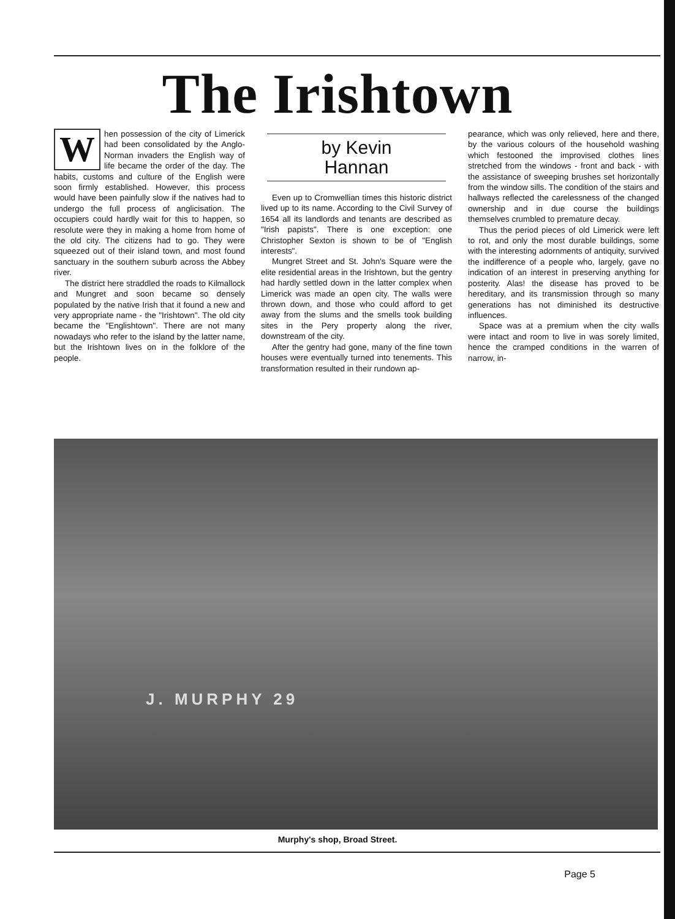The Irishtown
When possession of the city of Limerick had been consolidated by the Anglo-Norman invaders the English way of life became the order of the day. The habits, customs and culture of the English were soon firmly established. However, this process would have been painfully slow if the natives had to undergo the full process of anglicisation. The occupiers could hardly wait for this to happen, so resolute were they in making a home from home of the old city. The citizens had to go. They were squeezed out of their island town, and most found sanctuary in the southern suburb across the Abbey river.
The district here straddled the roads to Kilmallock and Mungret and soon became so densely populated by the native Irish that it found a new and very appropriate name - the "Irishtown". The old city became the "Englishtown". There are not many nowadays who refer to the island by the latter name, but the Irishtown lives on in the folklore of the people.
by Kevin
Hannan
Even up to Cromwellian times this historic district lived up to its name. According to the Civil Survey of 1654 all its landlords and tenants are described as "Irish papists". There is one exception: one Christopher Sexton is shown to be of "English interests".
Mungret Street and St. John's Square were the elite residential areas in the Irishtown, but the gentry had hardly settled down in the latter complex when Limerick was made an open city. The walls were thrown down, and those who could afford to get away from the slums and the smells took building sites in the Pery property along the river, downstream of the city.
After the gentry had gone, many of the fine town houses were eventually turned into tenements. This transformation resulted in their rundown ap-
pearance, which was only relieved, here and there, by the various colours of the household washing which festooned the improvised clothes lines stretched from the windows - front and back - with the assistance of sweeping brushes set horizontally from the window sills. The condition of the stairs and hallways reflected the carelessness of the changed ownership and in due course the buildings themselves crumbled to premature decay.
Thus the period pieces of old Limerick were left to rot, and only the most durable buildings, some with the interesting adornments of antiquity, survived the indifference of a people who, largely, gave no indication of an interest in preserving anything for posterity. Alas! the disease has proved to be hereditary, and its transmission through so many generations has not diminished its destructive influences.
Space was at a premium when the city walls were intact and room to live in was sorely limited, hence the cramped conditions in the warren of narrow, in-
J. MURPHY 29
Murphy's shop, Broad Street.
Page 5